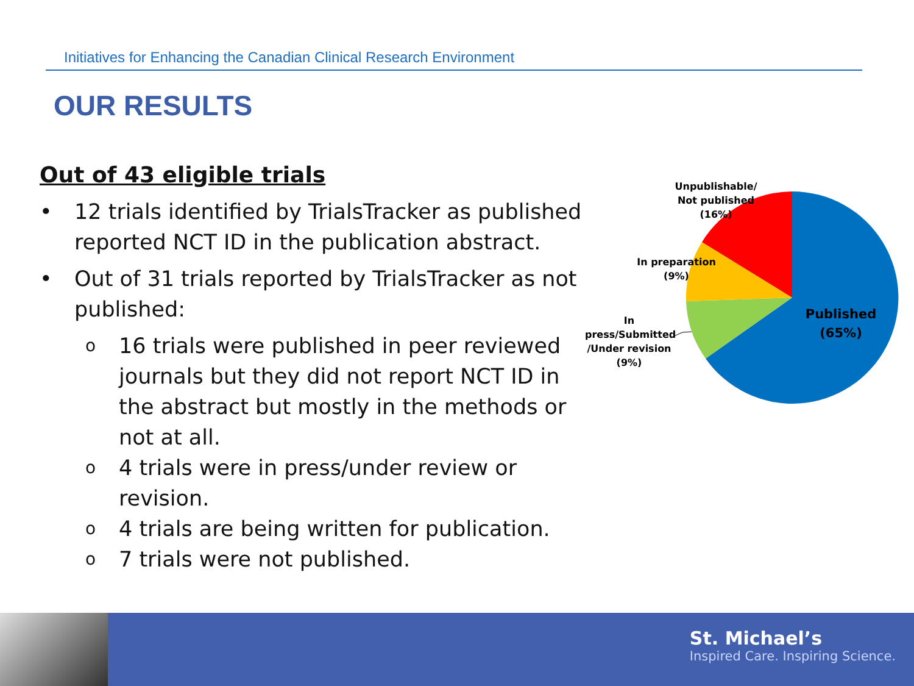Initiatives for Enhancing the Canadian Clinical Research Environment
OUR RESULTS
Out of 43 eligible trials
• 12 trials identified by TrialsTracker as published reported NCT ID in the publication abstract.
• Out of 31 trials reported by TrialsTracker as not published:
o 16 trials were published in peer reviewed journals but they did not report NCT ID in the abstract but mostly in the methods or not at all.
o 4 trials were in press/under review or revision.
o 4 trials are being written for publication.
o 7 trials were not published.
Unpublishable/
Not published
(16%)
In preparation
(9%)
In
press/Submitted
/Under revision
(9%)
Published
(65%)
St. Michael’s
Inspired Care. Inspiring Science.